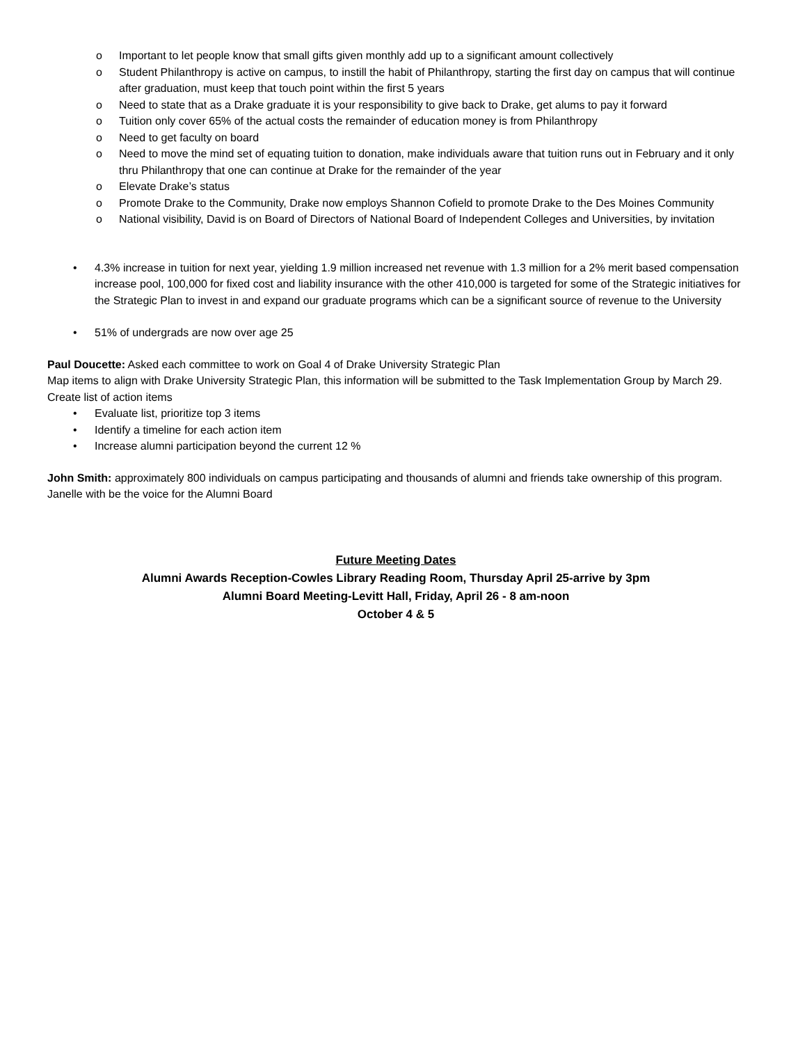o Important to let people know that small gifts given monthly add up to a significant amount collectively
o Student Philanthropy is active on campus, to instill the habit of Philanthropy, starting the first day on campus that will continue after graduation, must keep that touch point within the first 5 years
o Need to state that as a Drake graduate it is your responsibility to give back to Drake, get alums to pay it forward
o Tuition only cover 65% of the actual costs the remainder of education money is from Philanthropy
o Need to get faculty on board
o Need to move the mind set of equating tuition to donation, make individuals aware that tuition runs out in February and it only thru Philanthropy that one can continue at Drake for the remainder of the year
o Elevate Drake’s status
o Promote Drake to the Community, Drake now employs Shannon Cofield to promote Drake to the Des Moines Community
o National visibility, David is on Board of Directors of National Board of Independent Colleges and Universities, by invitation
• 4.3% increase in tuition for next year, yielding 1.9 million increased net revenue with 1.3 million for a 2% merit based compensation increase pool, 100,000 for fixed cost and liability insurance with the other 410,000 is targeted for some of the Strategic initiatives for the Strategic Plan to invest in and expand our graduate programs which can be a significant source of revenue to the University
• 51% of undergrads are now over age 25
Paul Doucette: Asked each committee to work on Goal 4 of Drake University Strategic Plan
Map items to align with Drake University Strategic Plan, this information will be submitted to the Task Implementation Group by March 29.
Create list of action items
• Evaluate list, prioritize top 3 items
• Identify a timeline for each action item
• Increase alumni participation beyond the current 12 %
John Smith: approximately 800 individuals on campus participating and thousands of alumni and friends take ownership of this program. Janelle with be the voice for the Alumni Board
Future Meeting Dates
Alumni Awards Reception-Cowles Library Reading Room, Thursday April 25-arrive by 3pm
Alumni Board Meeting-Levitt Hall, Friday, April 26 - 8 am-noon
October 4 & 5